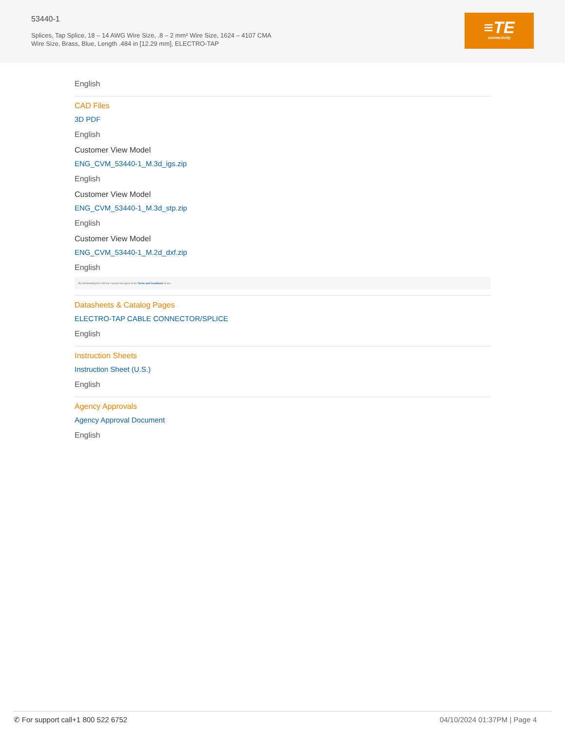53440-1
Splices, Tap Splice, 18 – 14 AWG Wire Size, .8 – 2 mm² Wire Size, 1624 – 4107 CMA Wire Size, Brass, Blue, Length .484 in [12.29 mm], ELECTRO-TAP
≡TE
connectivity
English
CAD Files
3D PDF
English
Customer View Model
ENG_CVM_53440-1_M.3d_igs.zip
English
Customer View Model
ENG_CVM_53440-1_M.3d_stp.zip
English
Customer View Model
ENG_CVM_53440-1_M.2d_dxf.zip
English
By downloading the CAD file I accept and agree to the Terms and Conditions of use.
Datasheets & Catalog Pages
ELECTRO-TAP CABLE CONNECTOR/SPLICE
English
Instruction Sheets
Instruction Sheet (U.S.)
English
Agency Approvals
Agency Approval Document
English
✆ For support call+1 800 522 6752 04/10/2024 01:37PM | Page 4